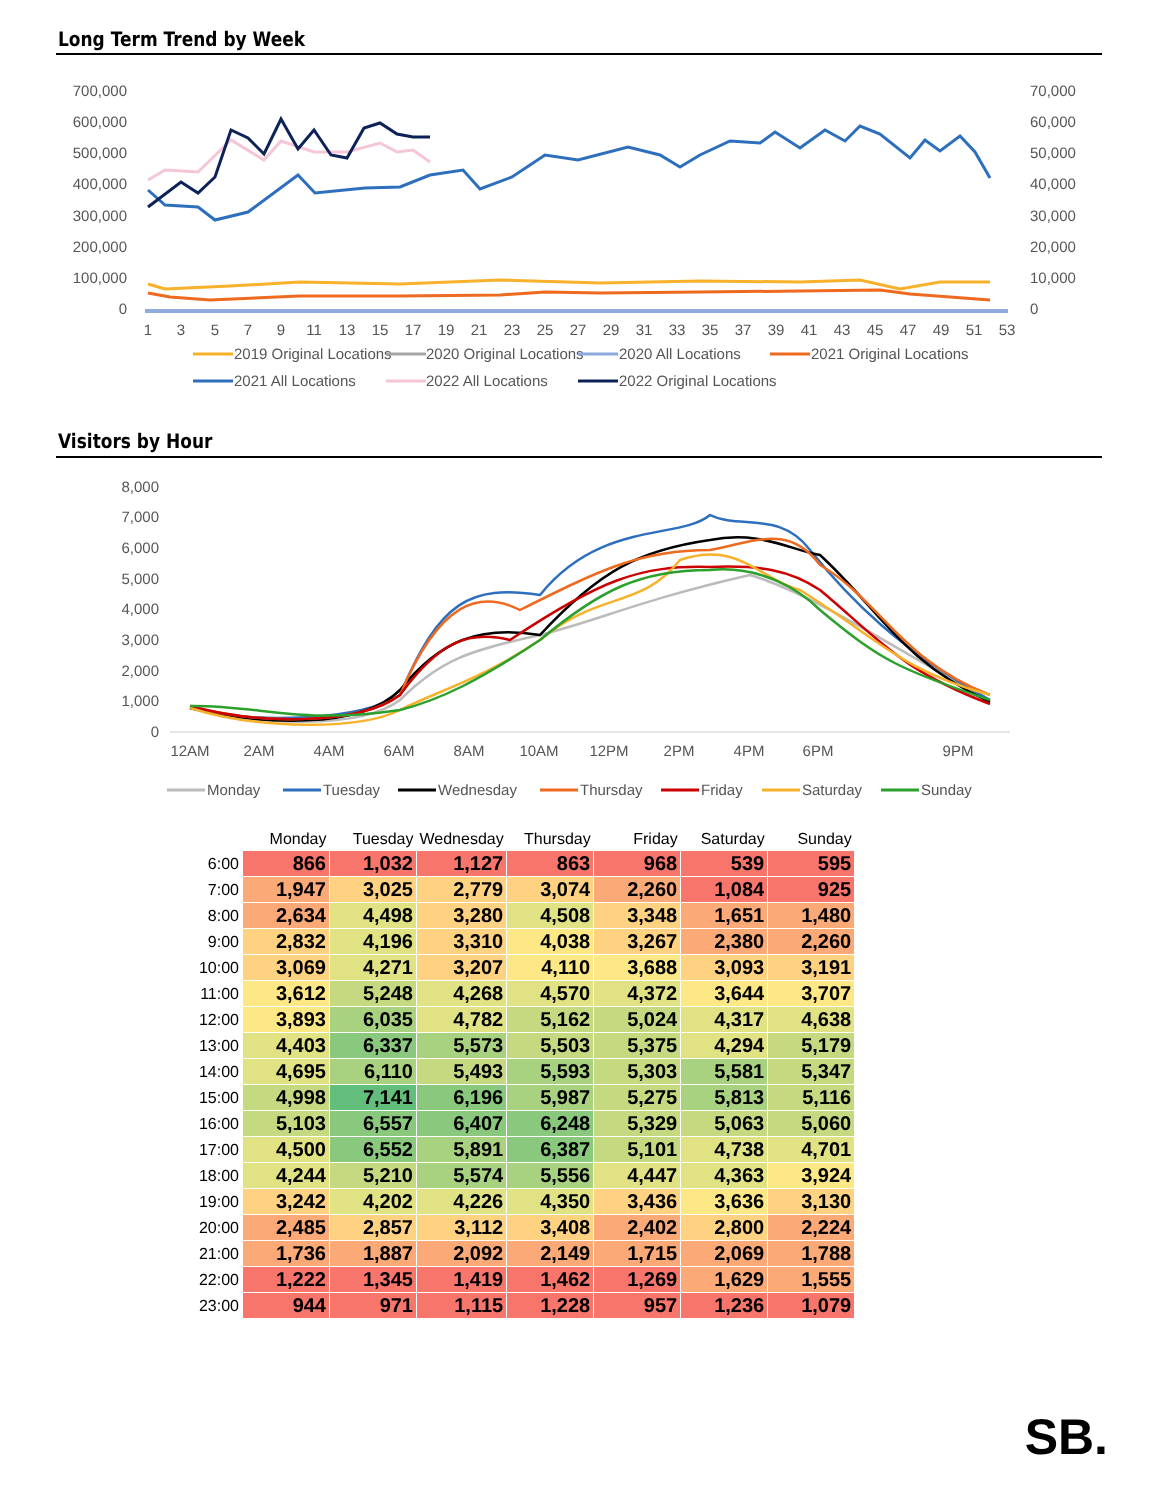Long Term Trend by Week
700,000
600,000
500,000
400,000
300,000
200,000
100,000
0
70,000
60,000
50,000
40,000
30,000
20,000
10,000
0
1
3
5
7
9
11
13
15
17
19
21
23
25
27
29
31
33
35
37
39
41
43
45
47
49
51
53
2019 Original Locations
2020 Original Locations
2020 All Locations
2021 Original Locations
2021 All Locations
2022 All Locations
2022 Original Locations
Visitors by Hour
8,000
7,000
6,000
5,000
4,000
3,000
2,000
1,000
0
12AM
2AM
4AM
6AM
8AM
10AM
12PM
2PM
4PM
6PM
9PM
Monday
Tuesday
Wednesday
Thursday
Friday
Saturday
Sunday
| | Monday | Tuesday | Wednesday | Thursday | Friday | Saturday | Sunday |
| --- | --- | --- | --- | --- | --- | --- | --- |
| 6:00 | 866 | 1,032 | 1,127 | 863 | 968 | 539 | 595 |
| 7:00 | 1,947 | 3,025 | 2,779 | 3,074 | 2,260 | 1,084 | 925 |
| 8:00 | 2,634 | 4,498 | 3,280 | 4,508 | 3,348 | 1,651 | 1,480 |
| 9:00 | 2,832 | 4,196 | 3,310 | 4,038 | 3,267 | 2,380 | 2,260 |
| 10:00 | 3,069 | 4,271 | 3,207 | 4,110 | 3,688 | 3,093 | 3,191 |
| 11:00 | 3,612 | 5,248 | 4,268 | 4,570 | 4,372 | 3,644 | 3,707 |
| 12:00 | 3,893 | 6,035 | 4,782 | 5,162 | 5,024 | 4,317 | 4,638 |
| 13:00 | 4,403 | 6,337 | 5,573 | 5,503 | 5,375 | 4,294 | 5,179 |
| 14:00 | 4,695 | 6,110 | 5,493 | 5,593 | 5,303 | 5,581 | 5,347 |
| 15:00 | 4,998 | 7,141 | 6,196 | 5,987 | 5,275 | 5,813 | 5,116 |
| 16:00 | 5,103 | 6,557 | 6,407 | 6,248 | 5,329 | 5,063 | 5,060 |
| 17:00 | 4,500 | 6,552 | 5,891 | 6,387 | 5,101 | 4,738 | 4,701 |
| 18:00 | 4,244 | 5,210 | 5,574 | 5,556 | 4,447 | 4,363 | 3,924 |
| 19:00 | 3,242 | 4,202 | 4,226 | 4,350 | 3,436 | 3,636 | 3,130 |
| 20:00 | 2,485 | 2,857 | 3,112 | 3,408 | 2,402 | 2,800 | 2,224 |
| 21:00 | 1,736 | 1,887 | 2,092 | 2,149 | 1,715 | 2,069 | 1,788 |
| 22:00 | 1,222 | 1,345 | 1,419 | 1,462 | 1,269 | 1,629 | 1,555 |
| 23:00 | 944 | 971 | 1,115 | 1,228 | 957 | 1,236 | 1,079 |
SB.